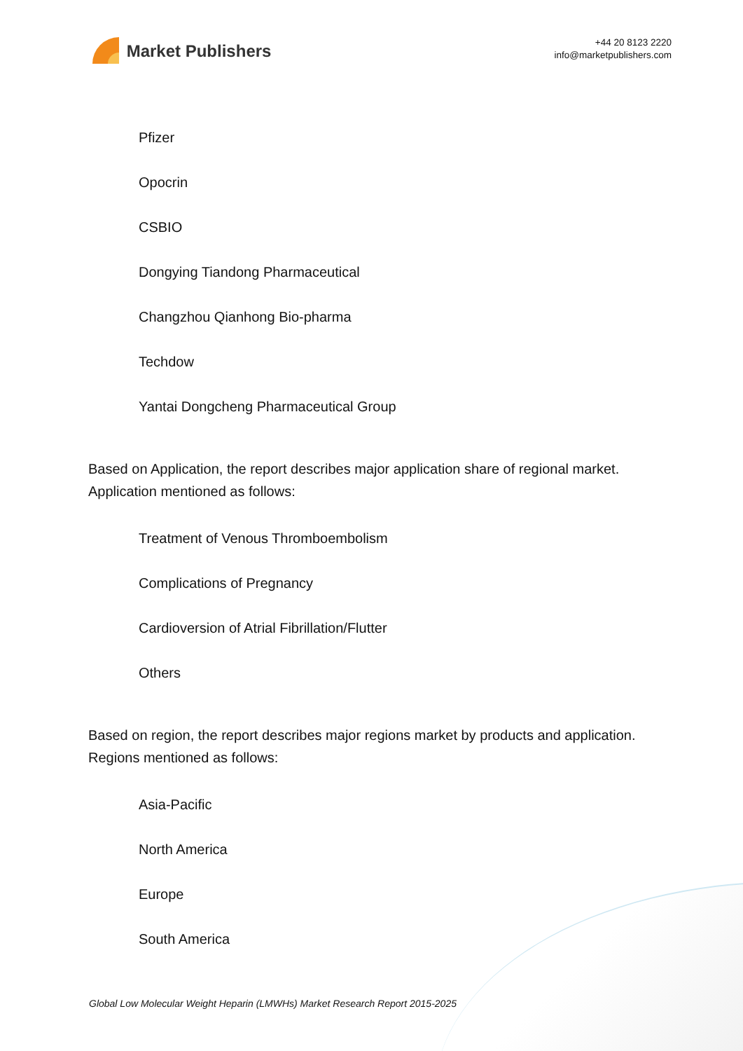Market Publishers
+44 20 8123 2220
info@marketpublishers.com
Pfizer
Opocrin
CSBIO
Dongying Tiandong Pharmaceutical
Changzhou Qianhong Bio-pharma
Techdow
Yantai Dongcheng Pharmaceutical Group
Based on Application, the report describes major application share of regional market. Application mentioned as follows:
Treatment of Venous Thromboembolism
Complications of Pregnancy
Cardioversion of Atrial Fibrillation/Flutter
Others
Based on region, the report describes major regions market by products and application. Regions mentioned as follows:
Asia-Pacific
North America
Europe
South America
Global Low Molecular Weight Heparin (LMWHs) Market Research Report 2015-2025